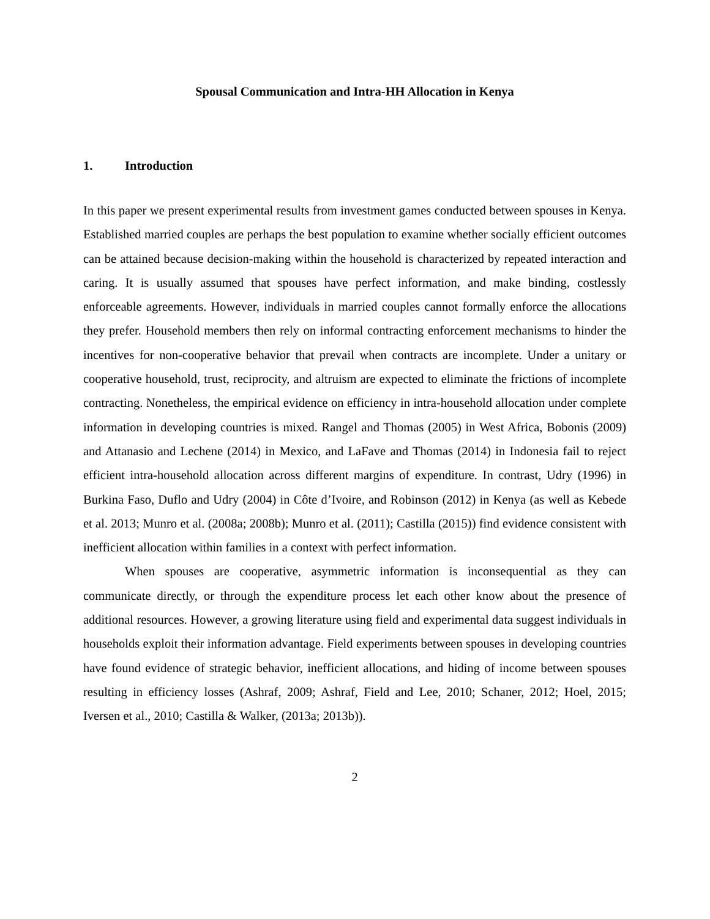Spousal Communication and Intra-HH Allocation in Kenya
1. Introduction
In this paper we present experimental results from investment games conducted between spouses in Kenya. Established married couples are perhaps the best population to examine whether socially efficient outcomes can be attained because decision-making within the household is characterized by repeated interaction and caring. It is usually assumed that spouses have perfect information, and make binding, costlessly enforceable agreements. However, individuals in married couples cannot formally enforce the allocations they prefer. Household members then rely on informal contracting enforcement mechanisms to hinder the incentives for non-cooperative behavior that prevail when contracts are incomplete. Under a unitary or cooperative household, trust, reciprocity, and altruism are expected to eliminate the frictions of incomplete contracting. Nonetheless, the empirical evidence on efficiency in intra-household allocation under complete information in developing countries is mixed. Rangel and Thomas (2005) in West Africa, Bobonis (2009) and Attanasio and Lechene (2014) in Mexico, and LaFave and Thomas (2014) in Indonesia fail to reject efficient intra-household allocation across different margins of expenditure. In contrast, Udry (1996) in Burkina Faso, Duflo and Udry (2004) in Côte d’Ivoire, and Robinson (2012) in Kenya (as well as Kebede et al. 2013; Munro et al. (2008a; 2008b); Munro et al. (2011); Castilla (2015)) find evidence consistent with inefficient allocation within families in a context with perfect information.
When spouses are cooperative, asymmetric information is inconsequential as they can communicate directly, or through the expenditure process let each other know about the presence of additional resources. However, a growing literature using field and experimental data suggest individuals in households exploit their information advantage. Field experiments between spouses in developing countries have found evidence of strategic behavior, inefficient allocations, and hiding of income between spouses resulting in efficiency losses (Ashraf, 2009; Ashraf, Field and Lee, 2010; Schaner, 2012; Hoel, 2015; Iversen et al., 2010; Castilla & Walker, (2013a; 2013b)).
2